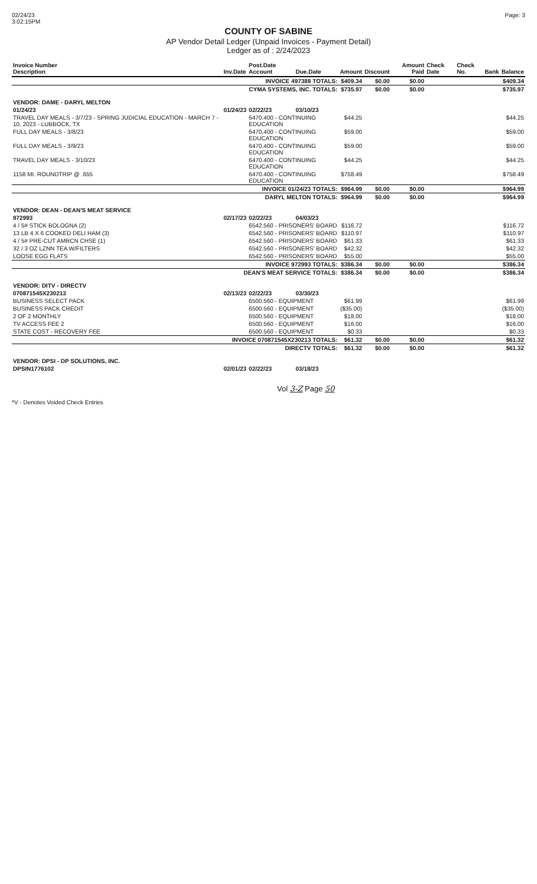02/24/23
3:02:15PM
Page: 3
COUNTY OF SABINE
AP Vendor Detail Ledger (Unpaid Invoices - Payment Detail)
Ledger as of : 2/24/2023
| Invoice Number Description | Inv.Date | Post.Date Account | Due.Date | Amount | Discount | Amount Paid | Check Date | Check No. | Bank | Balance |
| --- | --- | --- | --- | --- | --- | --- | --- | --- | --- | --- |
| INVOICE 497388 TOTALS: | | | | $409.34 | $0.00 | $0.00 | | | | $409.34 |
| CYMA SYSTEMS, INC. TOTALS: | | | | $735.97 | $0.00 | $0.00 | | | | $735.97 |
| VENDOR: DAME - DARYL MELTON | | | | | | | | | | |
| 01/24/23 | 01/24/23 | 02/22/23 | 03/10/23 | | | | | | | |
| TRAVEL DAY MEALS - 3/7/23 - SPRING JUDICIAL EDUCATION - MARCH 7 - 10, 2023 - LUBBOCK, TX | | 6470.400 - CONTINUING EDUCATION | | $44.25 | | | | | | $44.25 |
| FULL DAY MEALS - 3/8/23 | | 6470.400 - CONTINUING EDUCATION | | $59.00 | | | | | | $59.00 |
| FULL DAY MEALS - 3/9/23 | | 6470.400 - CONTINUING EDUCATION | | $59.00 | | | | | | $59.00 |
| TRAVEL DAY MEALS - 3/10/23 | | 6470.400 - CONTINUING EDUCATION | | $44.25 | | | | | | $44.25 |
| 1158 MI. ROUNDTRIP @ .655 | | 6470.400 - CONTINUING EDUCATION | | $758.49 | | | | | | $758.49 |
| INVOICE 01/24/23 TOTALS: | | | | $964.99 | $0.00 | $0.00 | | | | $964.99 |
| DARYL MELTON TOTALS: | | | | $964.99 | $0.00 | $0.00 | | | | $964.99 |
| VENDOR: DEAN - DEAN'S MEAT SERVICE | | | | | | | | | | |
| 972993 | 02/17/23 | 02/22/23 | 04/03/23 | | | | | | | |
| 4 / 5# STICK BOLOGNA (2) | | 6542.560 - PRISONERS' BOARD | | $116.72 | | | | | | $116.72 |
| 13 LB 4 X 6 COOKED DELI HAM (3) | | 6542.560 - PRISONERS' BOARD | | $110.97 | | | | | | $110.97 |
| 4 / 5# PRE-CUT AMRCN CHSE (1) | | 6542.560 - PRISONERS' BOARD | | $61.33 | | | | | | $61.33 |
| 32 / 3 OZ LZNN TEA W/FILTERS | | 6542.560 - PRISONERS' BOARD | | $42.32 | | | | | | $42.32 |
| LOOSE EGG FLATS | | 6542.560 - PRISONERS' BOARD | | $55.00 | | | | | | $55.00 |
| INVOICE 972993 TOTALS: | | | | $386.34 | $0.00 | $0.00 | | | | $386.34 |
| DEAN'S MEAT SERVICE TOTALS: | | | | $386.34 | $0.00 | $0.00 | | | | $386.34 |
| VENDOR: DITV - DIRECTV | | | | | | | | | | |
| 070871545X230213 | 02/13/23 | 02/22/23 | 03/30/23 | | | | | | | |
| BUSINESS SELECT PACK | | 6500.560 - EQUIPMENT | | $61.99 | | | | | | $61.99 |
| BUSINESS PACK CREDIT | | 6500.560 - EQUIPMENT | | ($35.00) | | | | | | ($35.00) |
| 2 OF 2 MONTHLY | | 6500.560 - EQUIPMENT | | $18.00 | | | | | | $18.00 |
| TV ACCESS FEE 2 | | 6500.560 - EQUIPMENT | | $16.00 | | | | | | $16.00 |
| STATE COST - RECOVERY FEE | | 6500.560 - EQUIPMENT | | $0.33 | | | | | | $0.33 |
| INVOICE 070871545X230213 TOTALS: | | | | $61.32 | $0.00 | $0.00 | | | | $61.32 |
| DIRECTV TOTALS: | | | | $61.32 | $0.00 | $0.00 | | | | $61.32 |
| VENDOR: DPSI - DP SOLUTIONS, INC. | | | | | | | | | | |
| DPSIN1776102 | 02/01/23 | 02/22/23 | 03/18/23 | | | | | | | |
Vol 3-Z Page 50
*V - Denotes Voided Check Entries